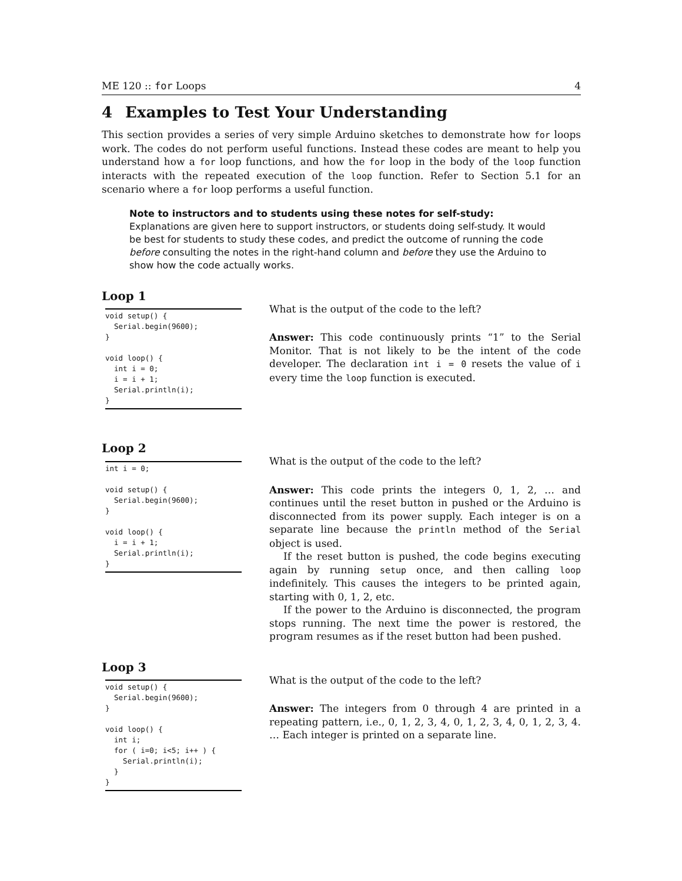ME 120 :: for Loops 4
4 Examples to Test Your Understanding
This section provides a series of very simple Arduino sketches to demonstrate how for loops work. The codes do not perform useful functions. Instead these codes are meant to help you understand how a for loop functions, and how the for loop in the body of the loop function interacts with the repeated execution of the loop function. Refer to Section 5.1 for an scenario where a for loop performs a useful function.
Note to instructors and to students using these notes for self-study:
Explanations are given here to support instructors, or students doing self-study. It would be best for students to study these codes, and predict the outcome of running the code before consulting the notes in the right-hand column and before they use the Arduino to show how the code actually works.
Loop 1
void setup() {
  Serial.begin(9600);
}

void loop() {
  int i = 0;
  i = i + 1;
  Serial.println(i);
}
What is the output of the code to the left?
Answer: This code continuously prints “1” to the Serial Monitor. That is not likely to be the intent of the code developer. The declaration int i = 0 resets the value of i every time the loop function is executed.
Loop 2
int i = 0;

void setup() {
  Serial.begin(9600);
}

void loop() {
  i = i + 1;
  Serial.println(i);
}
What is the output of the code to the left?
Answer: This code prints the integers 0, 1, 2, … and continues until the reset button in pushed or the Arduino is disconnected from its power supply. Each integer is on a separate line because the println method of the Serial object is used.
If the reset button is pushed, the code begins executing again by running setup once, and then calling loop indefinitely. This causes the integers to be printed again, starting with 0, 1, 2, etc.
If the power to the Arduino is disconnected, the program stops running. The next time the power is restored, the program resumes as if the reset button had been pushed.
Loop 3
void setup() {
  Serial.begin(9600);
}

void loop() {
  int i;
  for ( i=0; i<5; i++ ) {
    Serial.println(i);
  }
}
What is the output of the code to the left?
Answer: The integers from 0 through 4 are printed in a repeating pattern, i.e., 0, 1, 2, 3, 4, 0, 1, 2, 3, 4, 0, 1, 2, 3, 4. … Each integer is printed on a separate line.